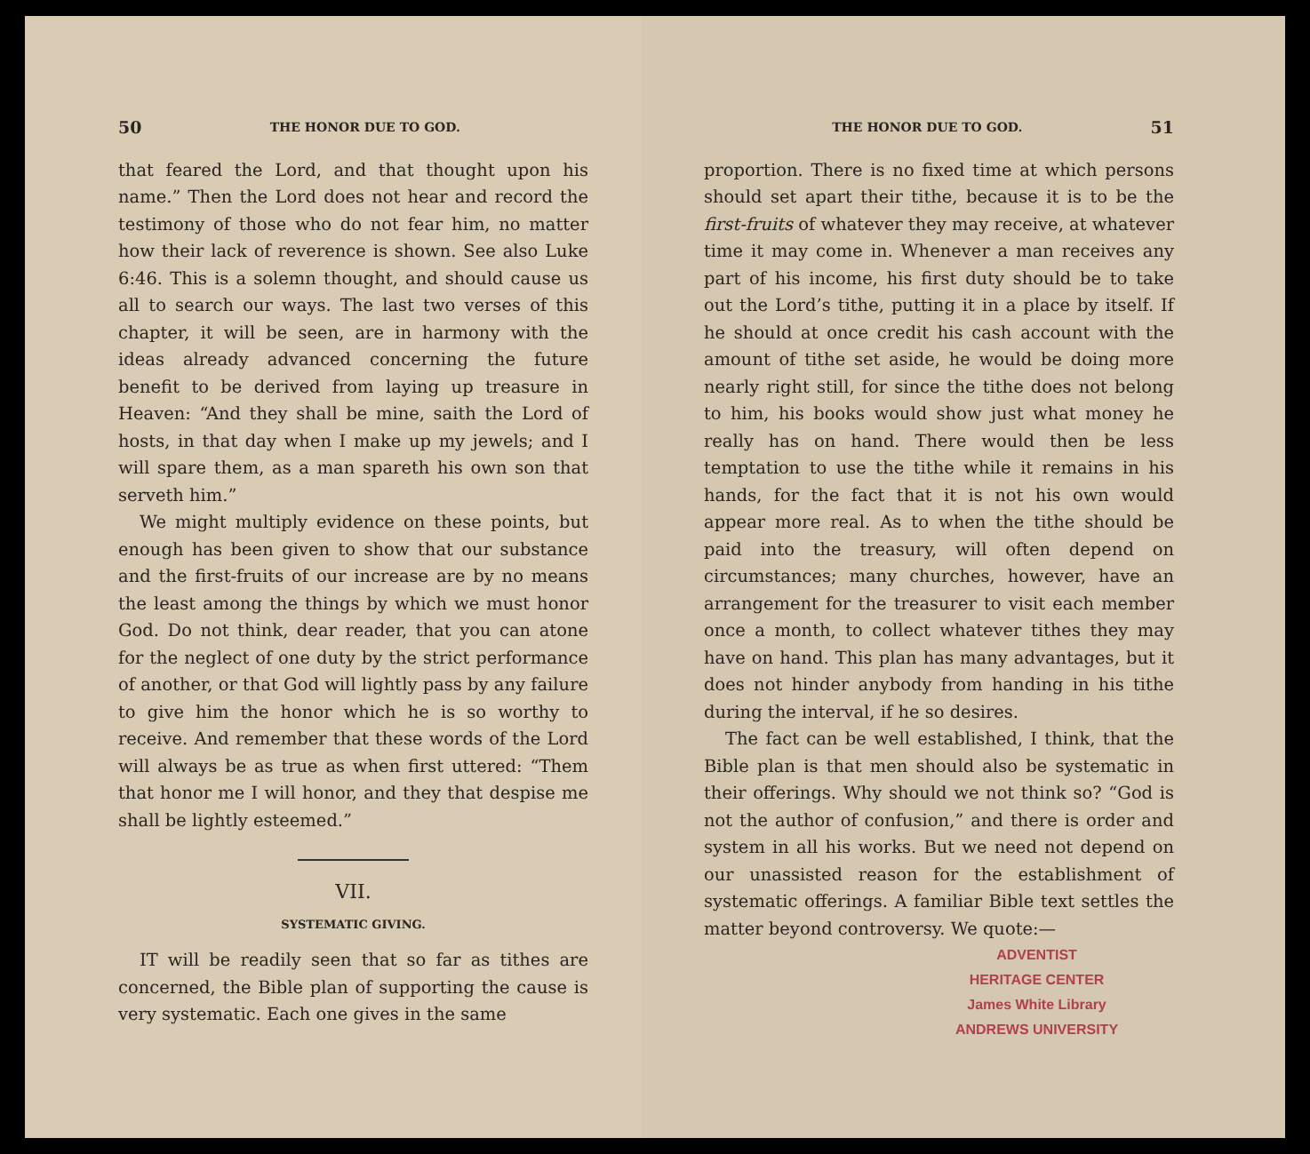50 THE HONOR DUE TO GOD.
that feared the Lord, and that thought upon his name.” Then the Lord does not hear and record the testimony of those who do not fear him, no matter how their lack of reverence is shown. See also Luke 6:46. This is a solemn thought, and should cause us all to search our ways. The last two verses of this chapter, it will be seen, are in harmony with the ideas already advanced concerning the future benefit to be derived from laying up treasure in Heaven: “And they shall be mine, saith the Lord of hosts, in that day when I make up my jewels; and I will spare them, as a man spareth his own son that serveth him.”
We might multiply evidence on these points, but enough has been given to show that our substance and the first-fruits of our increase are by no means the least among the things by which we must honor God. Do not think, dear reader, that you can atone for the neglect of one duty by the strict performance of another, or that God will lightly pass by any failure to give him the honor which he is so worthy to receive. And remember that these words of the Lord will always be as true as when first uttered: “Them that honor me I will honor, and they that despise me shall be lightly esteemed.”
VII.
SYSTEMATIC GIVING.
IT will be readily seen that so far as tithes are concerned, the Bible plan of supporting the cause is very systematic. Each one gives in the same
THE HONOR DUE TO GOD. 51
proportion. There is no fixed time at which persons should set apart their tithe, because it is to be the first-fruits of whatever they may receive, at whatever time it may come in. Whenever a man receives any part of his income, his first duty should be to take out the Lord’s tithe, putting it in a place by itself. If he should at once credit his cash account with the amount of tithe set aside, he would be doing more nearly right still, for since the tithe does not belong to him, his books would show just what money he really has on hand. There would then be less temptation to use the tithe while it remains in his hands, for the fact that it is not his own would appear more real. As to when the tithe should be paid into the treasury, will often depend on circumstances; many churches, however, have an arrangement for the treasurer to visit each member once a month, to collect whatever tithes they may have on hand. This plan has many advantages, but it does not hinder anybody from handing in his tithe during the interval, if he so desires.
The fact can be well established, I think, that the Bible plan is that men should also be systematic in their offerings. Why should we not think so? “God is not the author of confusion,” and there is order and system in all his works. But we need not depend on our unassisted reason for the establishment of systematic offerings. A familiar Bible text settles the matter beyond controversy. We quote:—
ADVENTIST
HERITAGE CENTER
James White Library
ANDREWS UNIVERSITY